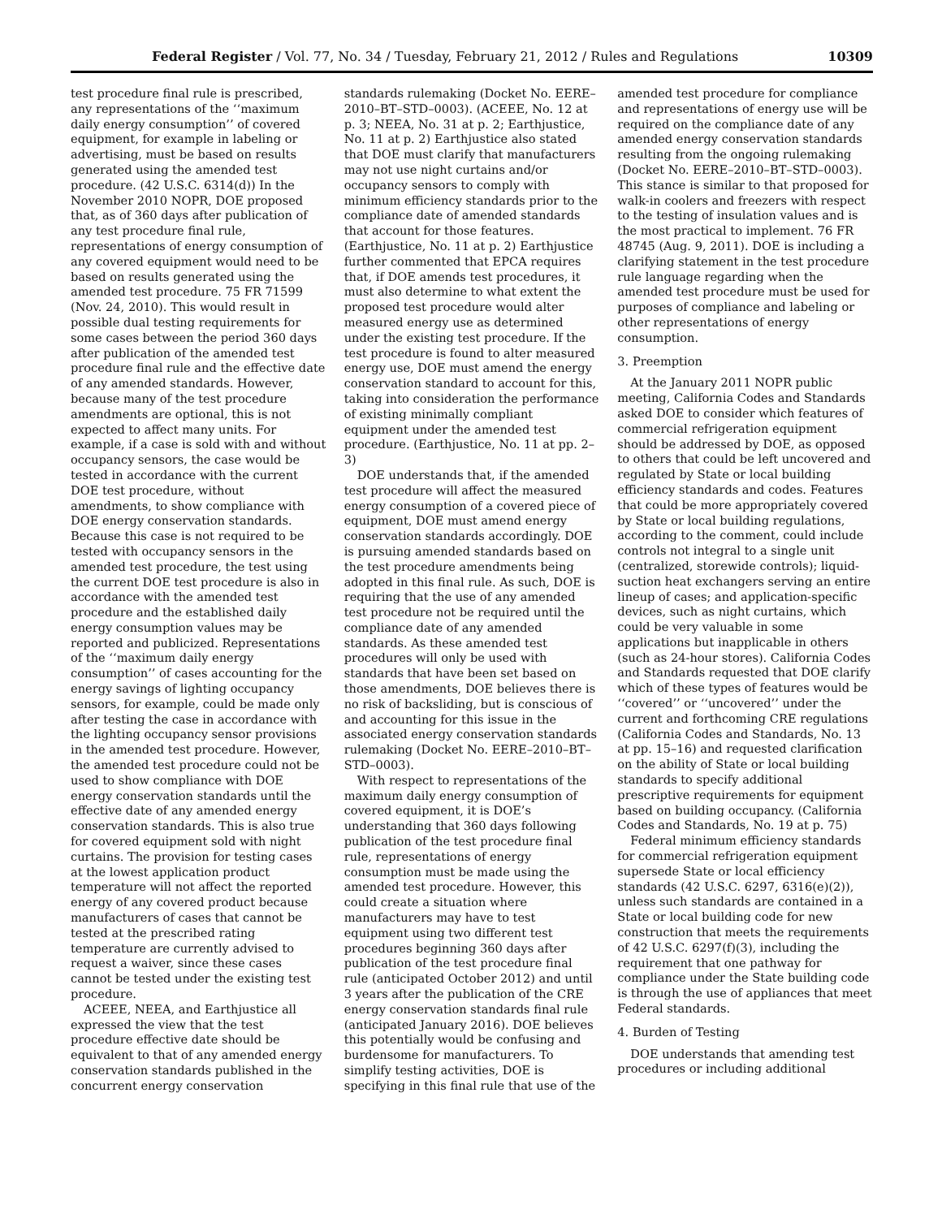Federal Register / Vol. 77, No. 34 / Tuesday, February 21, 2012 / Rules and Regulations 10309
test procedure final rule is prescribed, any representations of the ‘‘maximum daily energy consumption’’ of covered equipment, for example in labeling or advertising, must be based on results generated using the amended test procedure. (42 U.S.C. 6314(d)) In the November 2010 NOPR, DOE proposed that, as of 360 days after publication of any test procedure final rule, representations of energy consumption of any covered equipment would need to be based on results generated using the amended test procedure. 75 FR 71599 (Nov. 24, 2010). This would result in possible dual testing requirements for some cases between the period 360 days after publication of the amended test procedure final rule and the effective date of any amended standards. However, because many of the test procedure amendments are optional, this is not expected to affect many units. For example, if a case is sold with and without occupancy sensors, the case would be tested in accordance with the current DOE test procedure, without amendments, to show compliance with DOE energy conservation standards. Because this case is not required to be tested with occupancy sensors in the amended test procedure, the test using the current DOE test procedure is also in accordance with the amended test procedure and the established daily energy consumption values may be reported and publicized. Representations of the ‘‘maximum daily energy consumption’’ of cases accounting for the energy savings of lighting occupancy sensors, for example, could be made only after testing the case in accordance with the lighting occupancy sensor provisions in the amended test procedure. However, the amended test procedure could not be used to show compliance with DOE energy conservation standards until the effective date of any amended energy conservation standards. This is also true for covered equipment sold with night curtains. The provision for testing cases at the lowest application product temperature will not affect the reported energy of any covered product because manufacturers of cases that cannot be tested at the prescribed rating temperature are currently advised to request a waiver, since these cases cannot be tested under the existing test procedure.
ACEEE, NEEA, and Earthjustice all expressed the view that the test procedure effective date should be equivalent to that of any amended energy conservation standards published in the concurrent energy conservation standards rulemaking (Docket No. EERE–2010–BT–STD–0003). (ACEEE, No. 12 at p. 3; NEEA, No. 31 at p. 2; Earthjustice, No. 11 at p. 2) Earthjustice also stated that DOE must clarify that manufacturers may not use night curtains and/or occupancy sensors to comply with minimum efficiency standards prior to the compliance date of amended standards that account for those features. (Earthjustice, No. 11 at p. 2) Earthjustice further commented that EPCA requires that, if DOE amends test procedures, it must also determine to what extent the proposed test procedure would alter measured energy use as determined under the existing test procedure. If the test procedure is found to alter measured energy use, DOE must amend the energy conservation standard to account for this, taking into consideration the performance of existing minimally compliant equipment under the amended test procedure. (Earthjustice, No. 11 at pp. 2–3)
DOE understands that, if the amended test procedure will affect the measured energy consumption of a covered piece of equipment, DOE must amend energy conservation standards accordingly. DOE is pursuing amended standards based on the test procedure amendments being adopted in this final rule. As such, DOE is requiring that the use of any amended test procedure not be required until the compliance date of any amended standards. As these amended test procedures will only be used with standards that have been set based on those amendments, DOE believes there is no risk of backsliding, but is conscious of and accounting for this issue in the associated energy conservation standards rulemaking (Docket No. EERE–2010–BT–STD–0003).
With respect to representations of the maximum daily energy consumption of covered equipment, it is DOE’s understanding that 360 days following publication of the test procedure final rule, representations of energy consumption must be made using the amended test procedure. However, this could create a situation where manufacturers may have to test equipment using two different test procedures beginning 360 days after publication of the test procedure final rule (anticipated October 2012) and until 3 years after the publication of the CRE energy conservation standards final rule (anticipated January 2016). DOE believes this potentially would be confusing and burdensome for manufacturers. To simplify testing activities, DOE is specifying in this final rule that use of the amended test procedure for compliance and representations of energy use will be required on the compliance date of any amended energy conservation standards resulting from the ongoing rulemaking (Docket No. EERE–2010–BT–STD–0003). This stance is similar to that proposed for walk-in coolers and freezers with respect to the testing of insulation values and is the most practical to implement. 76 FR 48745 (Aug. 9, 2011). DOE is including a clarifying statement in the test procedure rule language regarding when the amended test procedure must be used for purposes of compliance and labeling or other representations of energy consumption.
3. Preemption
At the January 2011 NOPR public meeting, California Codes and Standards asked DOE to consider which features of commercial refrigeration equipment should be addressed by DOE, as opposed to others that could be left uncovered and regulated by State or local building efficiency standards and codes. Features that could be more appropriately covered by State or local building regulations, according to the comment, could include controls not integral to a single unit (centralized, storewide controls); liquid-suction heat exchangers serving an entire lineup of cases; and application-specific devices, such as night curtains, which could be very valuable in some applications but inapplicable in others (such as 24-hour stores). California Codes and Standards requested that DOE clarify which of these types of features would be ‘‘covered’’ or ‘‘uncovered’’ under the current and forthcoming CRE regulations (California Codes and Standards, No. 13 at pp. 15–16) and requested clarification on the ability of State or local building standards to specify additional prescriptive requirements for equipment based on building occupancy. (California Codes and Standards, No. 19 at p. 75)
Federal minimum efficiency standards for commercial refrigeration equipment supersede State or local efficiency standards (42 U.S.C. 6297, 6316(e)(2)), unless such standards are contained in a State or local building code for new construction that meets the requirements of 42 U.S.C. 6297(f)(3), including the requirement that one pathway for compliance under the State building code is through the use of appliances that meet Federal standards.
4. Burden of Testing
DOE understands that amending test procedures or including additional